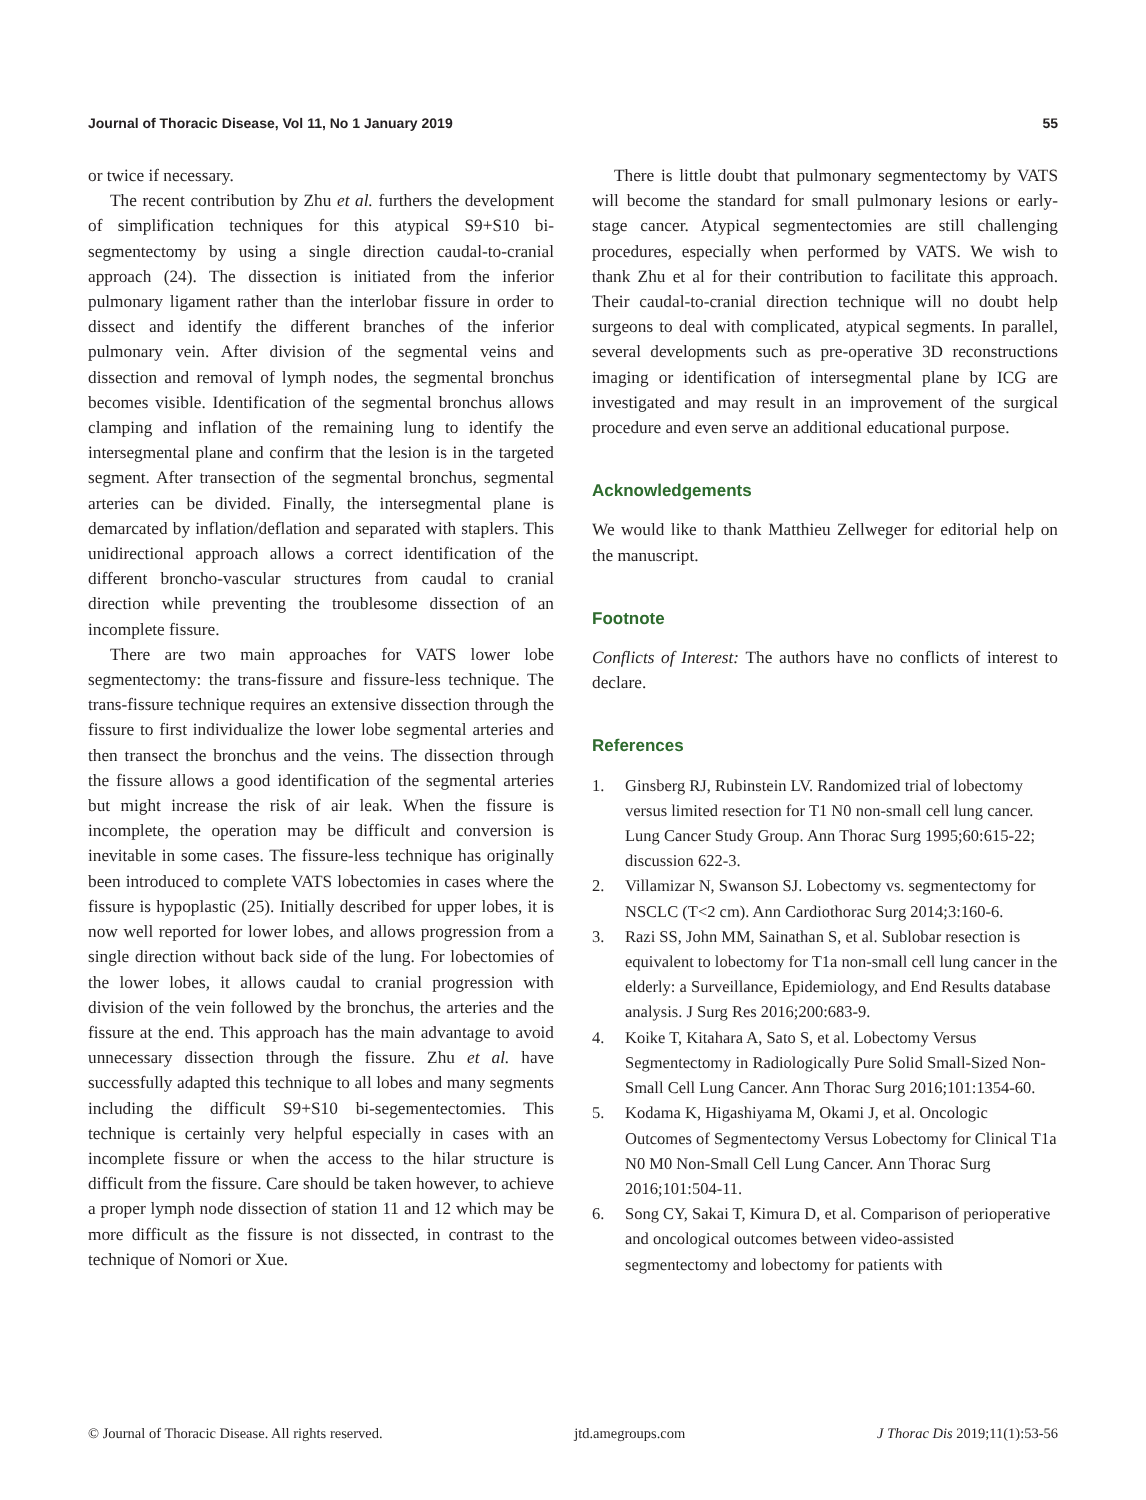Journal of Thoracic Disease, Vol 11, No 1 January 2019 55
or twice if necessary.
The recent contribution by Zhu et al. furthers the development of simplification techniques for this atypical S9+S10 bi-segmentectomy by using a single direction caudal-to-cranial approach (24). The dissection is initiated from the inferior pulmonary ligament rather than the interlobar fissure in order to dissect and identify the different branches of the inferior pulmonary vein. After division of the segmental veins and dissection and removal of lymph nodes, the segmental bronchus becomes visible. Identification of the segmental bronchus allows clamping and inflation of the remaining lung to identify the intersegmental plane and confirm that the lesion is in the targeted segment. After transection of the segmental bronchus, segmental arteries can be divided. Finally, the intersegmental plane is demarcated by inflation/deflation and separated with staplers. This unidirectional approach allows a correct identification of the different broncho-vascular structures from caudal to cranial direction while preventing the troublesome dissection of an incomplete fissure.
There are two main approaches for VATS lower lobe segmentectomy: the trans-fissure and fissure-less technique. The trans-fissure technique requires an extensive dissection through the fissure to first individualize the lower lobe segmental arteries and then transect the bronchus and the veins. The dissection through the fissure allows a good identification of the segmental arteries but might increase the risk of air leak. When the fissure is incomplete, the operation may be difficult and conversion is inevitable in some cases. The fissure-less technique has originally been introduced to complete VATS lobectomies in cases where the fissure is hypoplastic (25). Initially described for upper lobes, it is now well reported for lower lobes, and allows progression from a single direction without back side of the lung. For lobectomies of the lower lobes, it allows caudal to cranial progression with division of the vein followed by the bronchus, the arteries and the fissure at the end. This approach has the main advantage to avoid unnecessary dissection through the fissure. Zhu et al. have successfully adapted this technique to all lobes and many segments including the difficult S9+S10 bi-segementectomies. This technique is certainly very helpful especially in cases with an incomplete fissure or when the access to the hilar structure is difficult from the fissure. Care should be taken however, to achieve a proper lymph node dissection of station 11 and 12 which may be more difficult as the fissure is not dissected, in contrast to the technique of Nomori or Xue.
There is little doubt that pulmonary segmentectomy by VATS will become the standard for small pulmonary lesions or early-stage cancer. Atypical segmentectomies are still challenging procedures, especially when performed by VATS. We wish to thank Zhu et al for their contribution to facilitate this approach. Their caudal-to-cranial direction technique will no doubt help surgeons to deal with complicated, atypical segments. In parallel, several developments such as pre-operative 3D reconstructions imaging or identification of intersegmental plane by ICG are investigated and may result in an improvement of the surgical procedure and even serve an additional educational purpose.
Acknowledgements
We would like to thank Matthieu Zellweger for editorial help on the manuscript.
Footnote
Conflicts of Interest: The authors have no conflicts of interest to declare.
References
1. Ginsberg RJ, Rubinstein LV. Randomized trial of lobectomy versus limited resection for T1 N0 non-small cell lung cancer. Lung Cancer Study Group. Ann Thorac Surg 1995;60:615-22; discussion 622-3.
2. Villamizar N, Swanson SJ. Lobectomy vs. segmentectomy for NSCLC (T<2 cm). Ann Cardiothorac Surg 2014;3:160-6.
3. Razi SS, John MM, Sainathan S, et al. Sublobar resection is equivalent to lobectomy for T1a non-small cell lung cancer in the elderly: a Surveillance, Epidemiology, and End Results database analysis. J Surg Res 2016;200:683-9.
4. Koike T, Kitahara A, Sato S, et al. Lobectomy Versus Segmentectomy in Radiologically Pure Solid Small-Sized Non-Small Cell Lung Cancer. Ann Thorac Surg 2016;101:1354-60.
5. Kodama K, Higashiyama M, Okami J, et al. Oncologic Outcomes of Segmentectomy Versus Lobectomy for Clinical T1a N0 M0 Non-Small Cell Lung Cancer. Ann Thorac Surg 2016;101:504-11.
6. Song CY, Sakai T, Kimura D, et al. Comparison of perioperative and oncological outcomes between video-assisted segmentectomy and lobectomy for patients with
© Journal of Thoracic Disease. All rights reserved. jtd.amegroups.com J Thorac Dis 2019;11(1):53-56